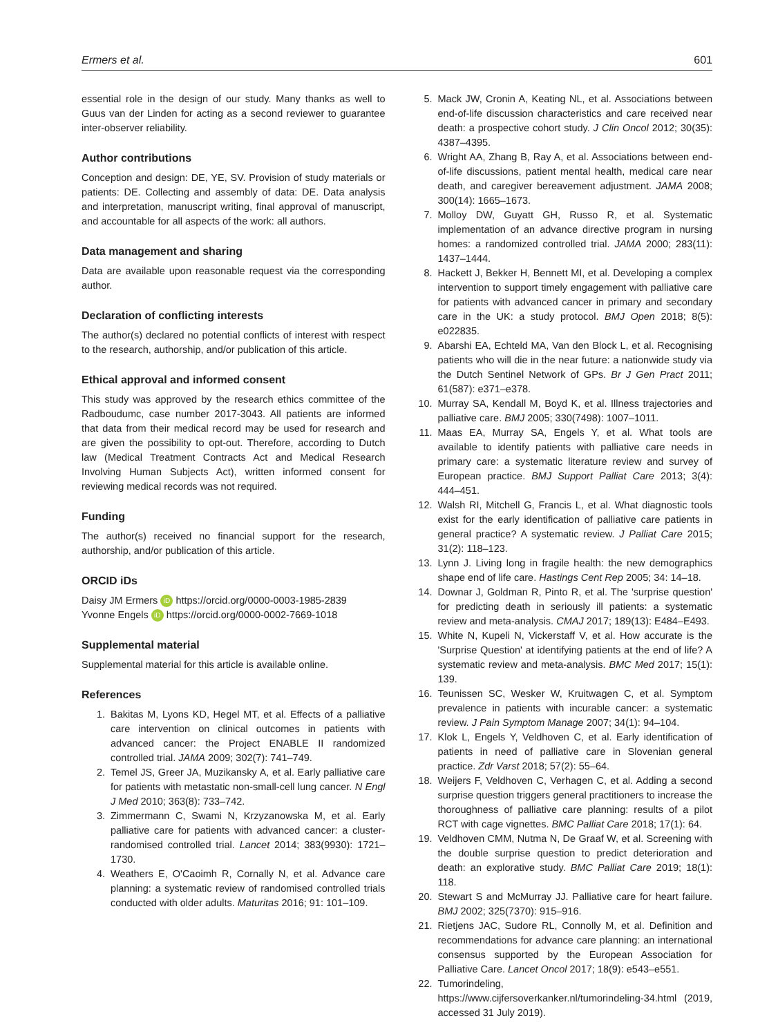Ermers et al. 601
essential role in the design of our study. Many thanks as well to Guus van der Linden for acting as a second reviewer to guarantee inter-observer reliability.
Author contributions
Conception and design: DE, YE, SV. Provision of study materials or patients: DE. Collecting and assembly of data: DE. Data analysis and interpretation, manuscript writing, final approval of manuscript, and accountable for all aspects of the work: all authors.
Data management and sharing
Data are available upon reasonable request via the corresponding author.
Declaration of conflicting interests
The author(s) declared no potential conflicts of interest with respect to the research, authorship, and/or publication of this article.
Ethical approval and informed consent
This study was approved by the research ethics committee of the Radboudumc, case number 2017-3043. All patients are informed that data from their medical record may be used for research and are given the possibility to opt-out. Therefore, according to Dutch law (Medical Treatment Contracts Act and Medical Research Involving Human Subjects Act), written informed consent for reviewing medical records was not required.
Funding
The author(s) received no financial support for the research, authorship, and/or publication of this article.
ORCID iDs
Daisy JM Ermers iD https://orcid.org/0000-0003-1985-2839
Yvonne Engels iD https://orcid.org/0000-0002-7669-1018
Supplemental material
Supplemental material for this article is available online.
References
1. Bakitas M, Lyons KD, Hegel MT, et al. Effects of a palliative care intervention on clinical outcomes in patients with advanced cancer: the Project ENABLE II randomized controlled trial. JAMA 2009; 302(7): 741–749.
2. Temel JS, Greer JA, Muzikansky A, et al. Early palliative care for patients with metastatic non-small-cell lung cancer. N Engl J Med 2010; 363(8): 733–742.
3. Zimmermann C, Swami N, Krzyzanowska M, et al. Early palliative care for patients with advanced cancer: a cluster-randomised controlled trial. Lancet 2014; 383(9930): 1721–1730.
4. Weathers E, O'Caoimh R, Cornally N, et al. Advance care planning: a systematic review of randomised controlled trials conducted with older adults. Maturitas 2016; 91: 101–109.
5. Mack JW, Cronin A, Keating NL, et al. Associations between end-of-life discussion characteristics and care received near death: a prospective cohort study. J Clin Oncol 2012; 30(35): 4387–4395.
6. Wright AA, Zhang B, Ray A, et al. Associations between end-of-life discussions, patient mental health, medical care near death, and caregiver bereavement adjustment. JAMA 2008; 300(14): 1665–1673.
7. Molloy DW, Guyatt GH, Russo R, et al. Systematic implementation of an advance directive program in nursing homes: a randomized controlled trial. JAMA 2000; 283(11): 1437–1444.
8. Hackett J, Bekker H, Bennett MI, et al. Developing a complex intervention to support timely engagement with palliative care for patients with advanced cancer in primary and secondary care in the UK: a study protocol. BMJ Open 2018; 8(5): e022835.
9. Abarshi EA, Echteld MA, Van den Block L, et al. Recognising patients who will die in the near future: a nationwide study via the Dutch Sentinel Network of GPs. Br J Gen Pract 2011; 61(587): e371–e378.
10. Murray SA, Kendall M, Boyd K, et al. Illness trajectories and palliative care. BMJ 2005; 330(7498): 1007–1011.
11. Maas EA, Murray SA, Engels Y, et al. What tools are available to identify patients with palliative care needs in primary care: a systematic literature review and survey of European practice. BMJ Support Palliat Care 2013; 3(4): 444–451.
12. Walsh RI, Mitchell G, Francis L, et al. What diagnostic tools exist for the early identification of palliative care patients in general practice? A systematic review. J Palliat Care 2015; 31(2): 118–123.
13. Lynn J. Living long in fragile health: the new demographics shape end of life care. Hastings Cent Rep 2005; 34: 14–18.
14. Downar J, Goldman R, Pinto R, et al. The 'surprise question' for predicting death in seriously ill patients: a systematic review and meta-analysis. CMAJ 2017; 189(13): E484–E493.
15. White N, Kupeli N, Vickerstaff V, et al. How accurate is the 'Surprise Question' at identifying patients at the end of life? A systematic review and meta-analysis. BMC Med 2017; 15(1): 139.
16. Teunissen SC, Wesker W, Kruitwagen C, et al. Symptom prevalence in patients with incurable cancer: a systematic review. J Pain Symptom Manage 2007; 34(1): 94–104.
17. Klok L, Engels Y, Veldhoven C, et al. Early identification of patients in need of palliative care in Slovenian general practice. Zdr Varst 2018; 57(2): 55–64.
18. Weijers F, Veldhoven C, Verhagen C, et al. Adding a second surprise question triggers general practitioners to increase the thoroughness of palliative care planning: results of a pilot RCT with cage vignettes. BMC Palliat Care 2018; 17(1): 64.
19. Veldhoven CMM, Nutma N, De Graaf W, et al. Screening with the double surprise question to predict deterioration and death: an explorative study. BMC Palliat Care 2019; 18(1): 118.
20. Stewart S and McMurray JJ. Palliative care for heart failure. BMJ 2002; 325(7370): 915–916.
21. Rietjens JAC, Sudore RL, Connolly M, et al. Definition and recommendations for advance care planning: an international consensus supported by the European Association for Palliative Care. Lancet Oncol 2017; 18(9): e543–e551.
22. Tumorindeling, https://www.cijfersoverkanker.nl/tumorindeling-34.html (2019, accessed 31 July 2019).